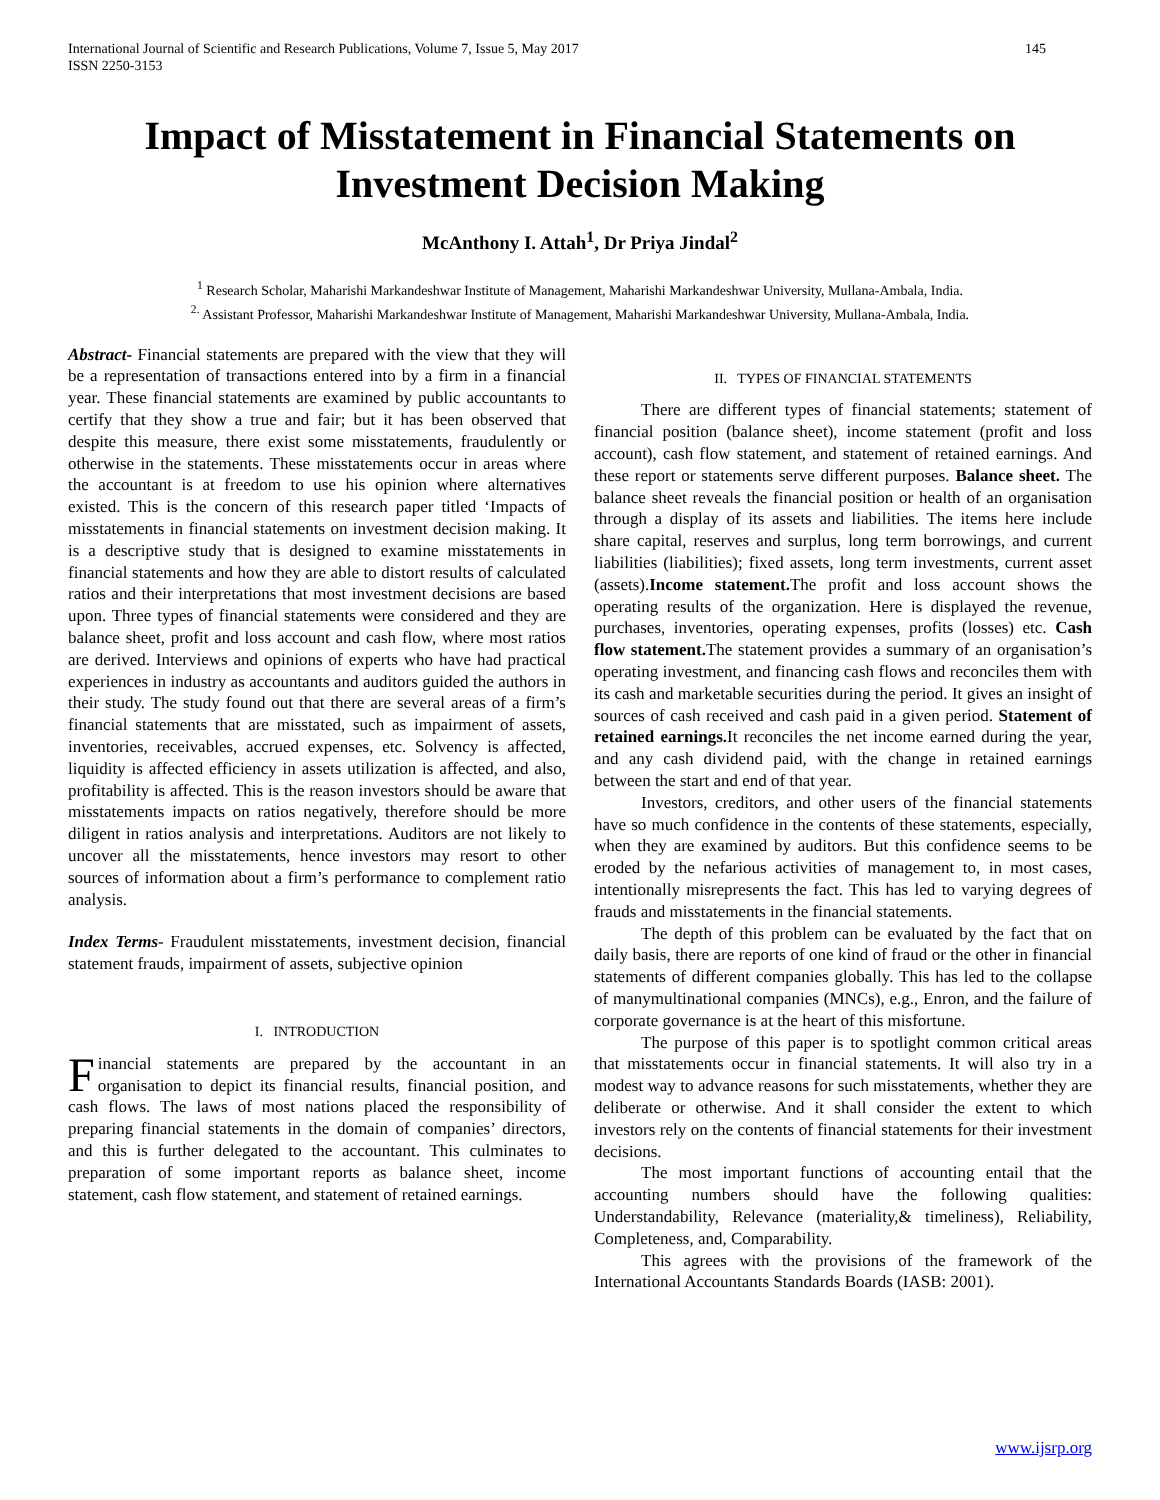International Journal of Scientific and Research Publications, Volume 7, Issue 5, May 2017
ISSN 2250-3153 145
Impact of Misstatement in Financial Statements on Investment Decision Making
McAnthony I. Attah<sup>1</sup>, Dr Priya Jindal<sup>2</sup>
<sup>1</sup> Research Scholar, Maharishi Markandeshwar Institute of Management, Maharishi Markandeshwar University, Mullana-Ambala, India.
<sup>2.</sup> Assistant Professor, Maharishi Markandeshwar Institute of Management, Maharishi Markandeshwar University, Mullana-Ambala, India.
Abstract- Financial statements are prepared with the view that they will be a representation of transactions entered into by a firm in a financial year. These financial statements are examined by public accountants to certify that they show a true and fair; but it has been observed that despite this measure, there exist some misstatements, fraudulently or otherwise in the statements. These misstatements occur in areas where the accountant is at freedom to use his opinion where alternatives existed. This is the concern of this research paper titled ‘Impacts of misstatements in financial statements on investment decision making. It is a descriptive study that is designed to examine misstatements in financial statements and how they are able to distort results of calculated ratios and their interpretations that most investment decisions are based upon. Three types of financial statements were considered and they are balance sheet, profit and loss account and cash flow, where most ratios are derived. Interviews and opinions of experts who have had practical experiences in industry as accountants and auditors guided the authors in their study. The study found out that there are several areas of a firm’s financial statements that are misstated, such as impairment of assets, inventories, receivables, accrued expenses, etc. Solvency is affected, liquidity is affected efficiency in assets utilization is affected, and also, profitability is affected. This is the reason investors should be aware that misstatements impacts on ratios negatively, therefore should be more diligent in ratios analysis and interpretations. Auditors are not likely to uncover all the misstatements, hence investors may resort to other sources of information about a firm’s performance to complement ratio analysis.
Index Terms- Fraudulent misstatements, investment decision, financial statement frauds, impairment of assets, subjective opinion
I. INTRODUCTION
Financial statements are prepared by the accountant in an organisation to depict its financial results, financial position, and cash flows. The laws of most nations placed the responsibility of preparing financial statements in the domain of companies’ directors, and this is further delegated to the accountant. This culminates to preparation of some important reports as balance sheet, income statement, cash flow statement, and statement of retained earnings.
II. TYPES OF FINANCIAL STATEMENTS
There are different types of financial statements; statement of financial position (balance sheet), income statement (profit and loss account), cash flow statement, and statement of retained earnings. And these report or statements serve different purposes. Balance sheet. The balance sheet reveals the financial position or health of an organisation through a display of its assets and liabilities. The items here include share capital, reserves and surplus, long term borrowings, and current liabilities (liabilities); fixed assets, long term investments, current asset (assets).Income statement. The profit and loss account shows the operating results of the organization. Here is displayed the revenue, purchases, inventories, operating expenses, profits (losses) etc. Cash flow statement. The statement provides a summary of an organisation’s operating investment, and financing cash flows and reconciles them with its cash and marketable securities during the period. It gives an insight of sources of cash received and cash paid in a given period. Statement of retained earnings. It reconciles the net income earned during the year, and any cash dividend paid, with the change in retained earnings between the start and end of that year.
Investors, creditors, and other users of the financial statements have so much confidence in the contents of these statements, especially, when they are examined by auditors. But this confidence seems to be eroded by the nefarious activities of management to, in most cases, intentionally misrepresents the fact. This has led to varying degrees of frauds and misstatements in the financial statements.
The depth of this problem can be evaluated by the fact that on daily basis, there are reports of one kind of fraud or the other in financial statements of different companies globally. This has led to the collapse of manymultinational companies (MNCs), e.g., Enron, and the failure of corporate governance is at the heart of this misfortune.
The purpose of this paper is to spotlight common critical areas that misstatements occur in financial statements. It will also try in a modest way to advance reasons for such misstatements, whether they are deliberate or otherwise. And it shall consider the extent to which investors rely on the contents of financial statements for their investment decisions.
The most important functions of accounting entail that the accounting numbers should have the following qualities: Understandability, Relevance (materiality,& timeliness), Reliability, Completeness, and, Comparability.
This agrees with the provisions of the framework of the International Accountants Standards Boards (IASB: 2001).
www.ijsrp.org